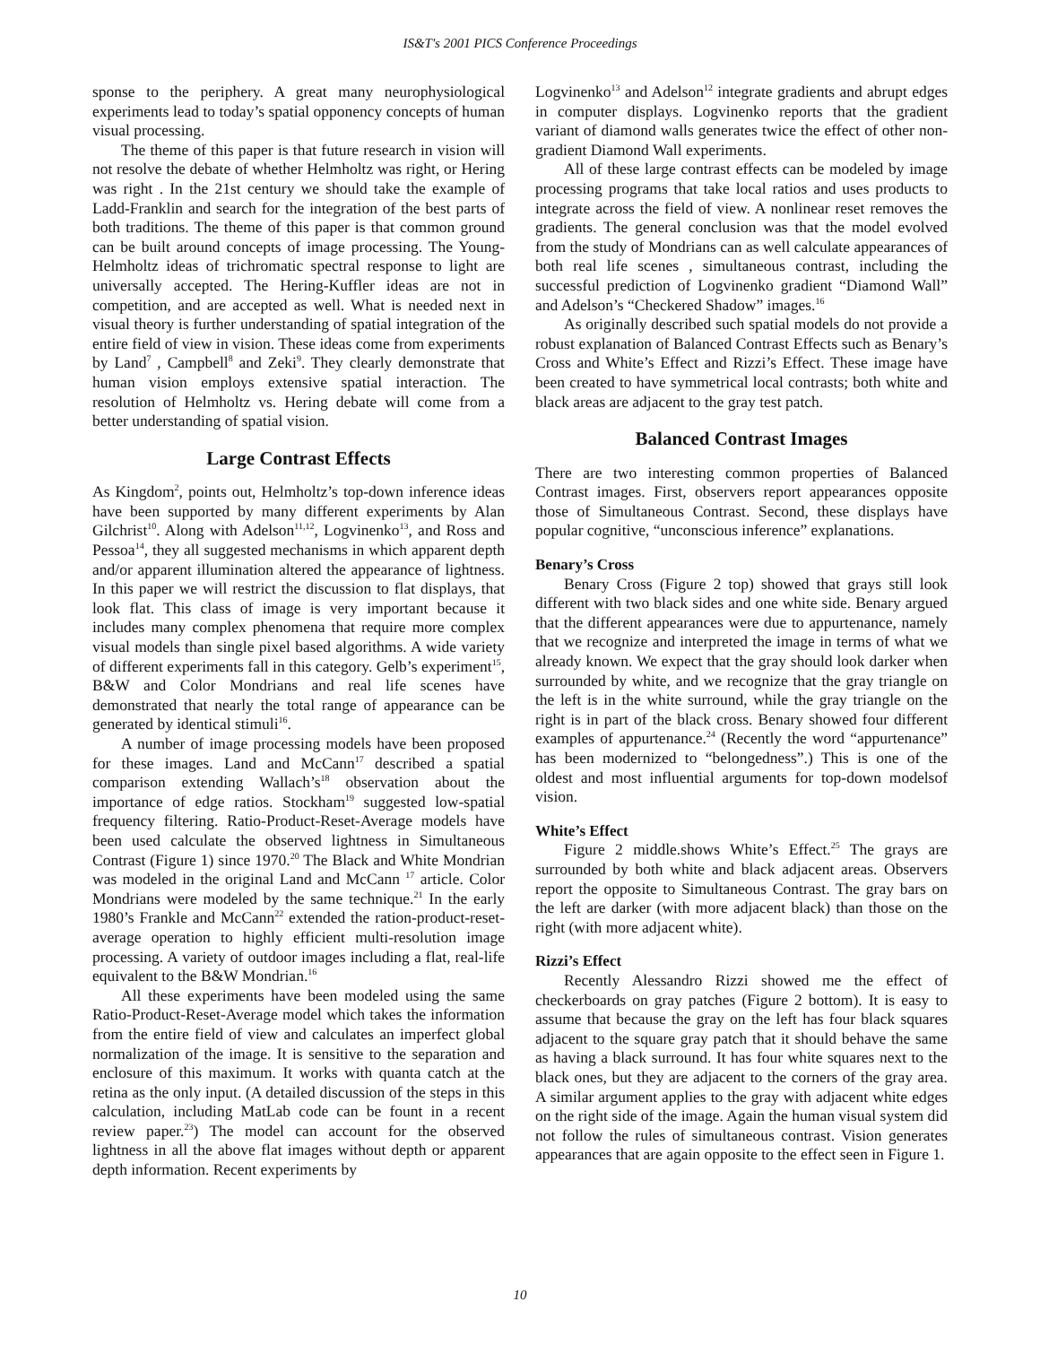IS&T's 2001 PICS Conference Proceedings
sponse to the periphery. A great many neurophysiological experiments lead to today’s spatial opponency concepts of human visual processing.
The theme of this paper is that future research in vision will not resolve the debate of whether Helmholtz was right, or Hering was right . In the 21st century we should take the example of Ladd-Franklin and search for the integration of the best parts of both traditions. The theme of this paper is that common ground can be built around concepts of image processing. The Young-Helmholtz ideas of trichromatic spectral response to light are universally accepted. The Hering-Kuffler ideas are not in competition, and are accepted as well. What is needed next in visual theory is further understanding of spatial integration of the entire field of view in vision. These ideas come from experiments by Land<sup>7</sup> , Campbell<sup>8</sup> and Zeki<sup>9</sup>. They clearly demonstrate that human vision employs extensive spatial interaction. The resolution of Helmholtz vs. Hering debate will come from a better understanding of spatial vision.
Large Contrast Effects
As Kingdom<sup>2</sup>, points out, Helmholtz’s top-down inference ideas have been supported by many different experiments by Alan Gilchrist<sup>10</sup>. Along with Adelson<sup>11,12</sup>, Logvinenko<sup>13</sup>, and Ross and Pessoa<sup>14</sup>, they all suggested mechanisms in which apparent depth and/or apparent illumination altered the appearance of lightness. In this paper we will restrict the discussion to flat displays, that look flat. This class of image is very important because it includes many complex phenomena that require more complex visual models than single pixel based algorithms. A wide variety of different experiments fall in this category. Gelb’s experiment<sup>15</sup>, B&W and Color Mondrians and real life scenes have demonstrated that nearly the total range of appearance can be generated by identical stimuli<sup>16</sup>.
A number of image processing models have been proposed for these images. Land and McCann<sup>17</sup> described a spatial comparison extending Wallach’s<sup>18</sup> observation about the importance of edge ratios. Stockham<sup>19</sup> suggested low-spatial frequency filtering. Ratio-Product-Reset-Average models have been used calculate the observed lightness in Simultaneous Contrast (Figure 1) since 1970.<sup>20</sup> The Black and White Mondrian was modeled in the original Land and McCann <sup>17</sup> article. Color Mondrians were modeled by the same technique.<sup>21</sup> In the early 1980’s Frankle and McCann<sup>22</sup> extended the ration-product-reset-average operation to highly efficient multi-resolution image processing. A variety of outdoor images including a flat, real-life equivalent to the B&W Mondrian.<sup>16</sup>
All these experiments have been modeled using the same Ratio-Product-Reset-Average model which takes the information from the entire field of view and calculates an imperfect global normalization of the image. It is sensitive to the separation and enclosure of this maximum. It works with quanta catch at the retina as the only input. (A detailed discussion of the steps in this calculation, including MatLab code can be fount in a recent review paper.<sup>23</sup>) The model can account for the observed lightness in all the above flat images without depth or apparent depth information. Recent experiments by
Logvinenko<sup>13</sup> and Adelson<sup>12</sup> integrate gradients and abrupt edges in computer displays. Logvinenko reports that the gradient variant of diamond walls generates twice the effect of other non-gradient Diamond Wall experiments.
All of these large contrast effects can be modeled by image processing programs that take local ratios and uses products to integrate across the field of view. A nonlinear reset removes the gradients. The general conclusion was that the model evolved from the study of Mondrians can as well calculate appearances of both real life scenes , simultaneous contrast, including the successful prediction of Logvinenko gradient “Diamond Wall” and Adelson’s “Checkered Shadow” images.<sup>16</sup>
As originally described such spatial models do not provide a robust explanation of Balanced Contrast Effects such as Benary’s Cross and White’s Effect and Rizzi’s Effect. These image have been created to have symmetrical local contrasts; both white and black areas are adjacent to the gray test patch.
Balanced Contrast Images
There are two interesting common properties of Balanced Contrast images. First, observers report appearances opposite those of Simultaneous Contrast. Second, these displays have popular cognitive, “unconscious inference” explanations.
Benary’s Cross
Benary Cross (Figure 2 top) showed that grays still look different with two black sides and one white side. Benary argued that the different appearances were due to appurtenance, namely that we recognize and interpreted the image in terms of what we already known. We expect that the gray should look darker when surrounded by white, and we recognize that the gray triangle on the left is in the white surround, while the gray triangle on the right is in part of the black cross. Benary showed four different examples of appurtenance.<sup>24</sup> (Recently the word “appurtenance” has been modernized to “belongedness”.) This is one of the oldest and most influential arguments for top-down modelsof vision.
White’s Effect
Figure 2 middle.shows White’s Effect.<sup>25</sup> The grays are surrounded by both white and black adjacent areas. Observers report the opposite to Simultaneous Contrast. The gray bars on the left are darker (with more adjacent black) than those on the right (with more adjacent white).
Rizzi’s Effect
Recently Alessandro Rizzi showed me the effect of checkerboards on gray patches (Figure 2 bottom). It is easy to assume that because the gray on the left has four black squares adjacent to the square gray patch that it should behave the same as having a black surround. It has four white squares next to the black ones, but they are adjacent to the corners of the gray area. A similar argument applies to the gray with adjacent white edges on the right side of the image. Again the human visual system did not follow the rules of simultaneous contrast. Vision generates appearances that are again opposite to the effect seen in Figure 1.
10